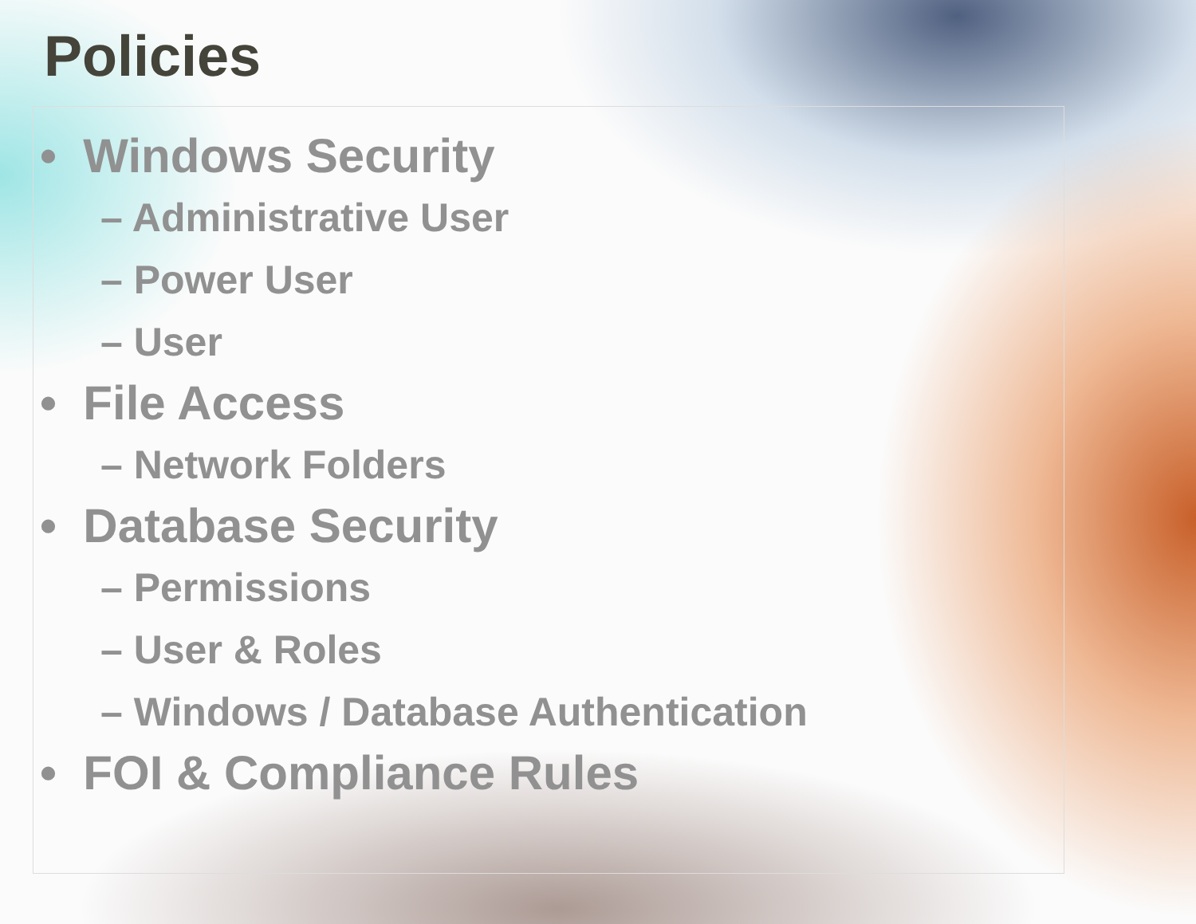Policies
• Windows Security
– Administrative User
– Power User
– User
• File Access
– Network Folders
• Database Security
– Permissions
– User & Roles
– Windows / Database Authentication
• FOI & Compliance Rules